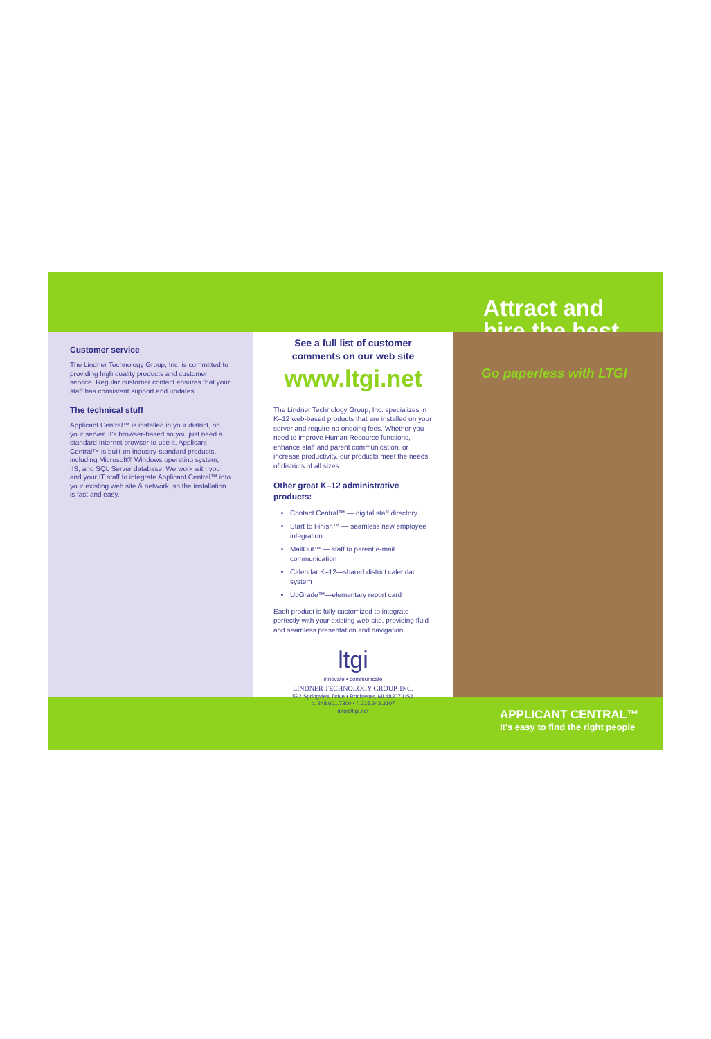Attract and
hire the best
Customer service
The Lindner Technology Group, Inc. is committed to providing high quality products and customer service. Regular customer contact ensures that your staff has consistent support and updates.
The technical stuff
Applicant Central™ is installed in your district, on your server. It's browser-based so you just need a standard Internet browser to use it. Applicant Central™ is built on industry-standard products, including Microsoft® Windows operating system, IIS, and SQL Server database. We work with you and your IT staff to integrate Applicant Central™ into your existing web site & network, so the installation is fast and easy.
See a full list of customer comments on our web site
www.ltgi.net
The Lindner Technology Group, Inc. specializes in K–12 web-based products that are installed on your server and require no ongoing fees. Whether you need to improve Human Resource functions, enhance staff and parent communication, or increase productivity, our products meet the needs of districts of all sizes.
Other great K–12 administrative products:
Contact Central™ — digital staff directory
Start to Finish™ — seamless new employee integration
MailOut™ — staff to parent e-mail communication
Calendar K–12—shared district calendar system
UpGrade™—elementary report card
Each product is fully customized to integrate perfectly with your existing web site, providing fluid and seamless presentation and navigation.
ltgi
innovate • communicate
LINDNER TECHNOLOGY GROUP, INC.
592 Springview Drive • Rochester, MI 48307 USA
p. 248.601.7300 • f. 215.243.3107
info@ltgi.net
Go paperless with LTGI
APPLICANT CENTRAL™
It's easy to find the right people